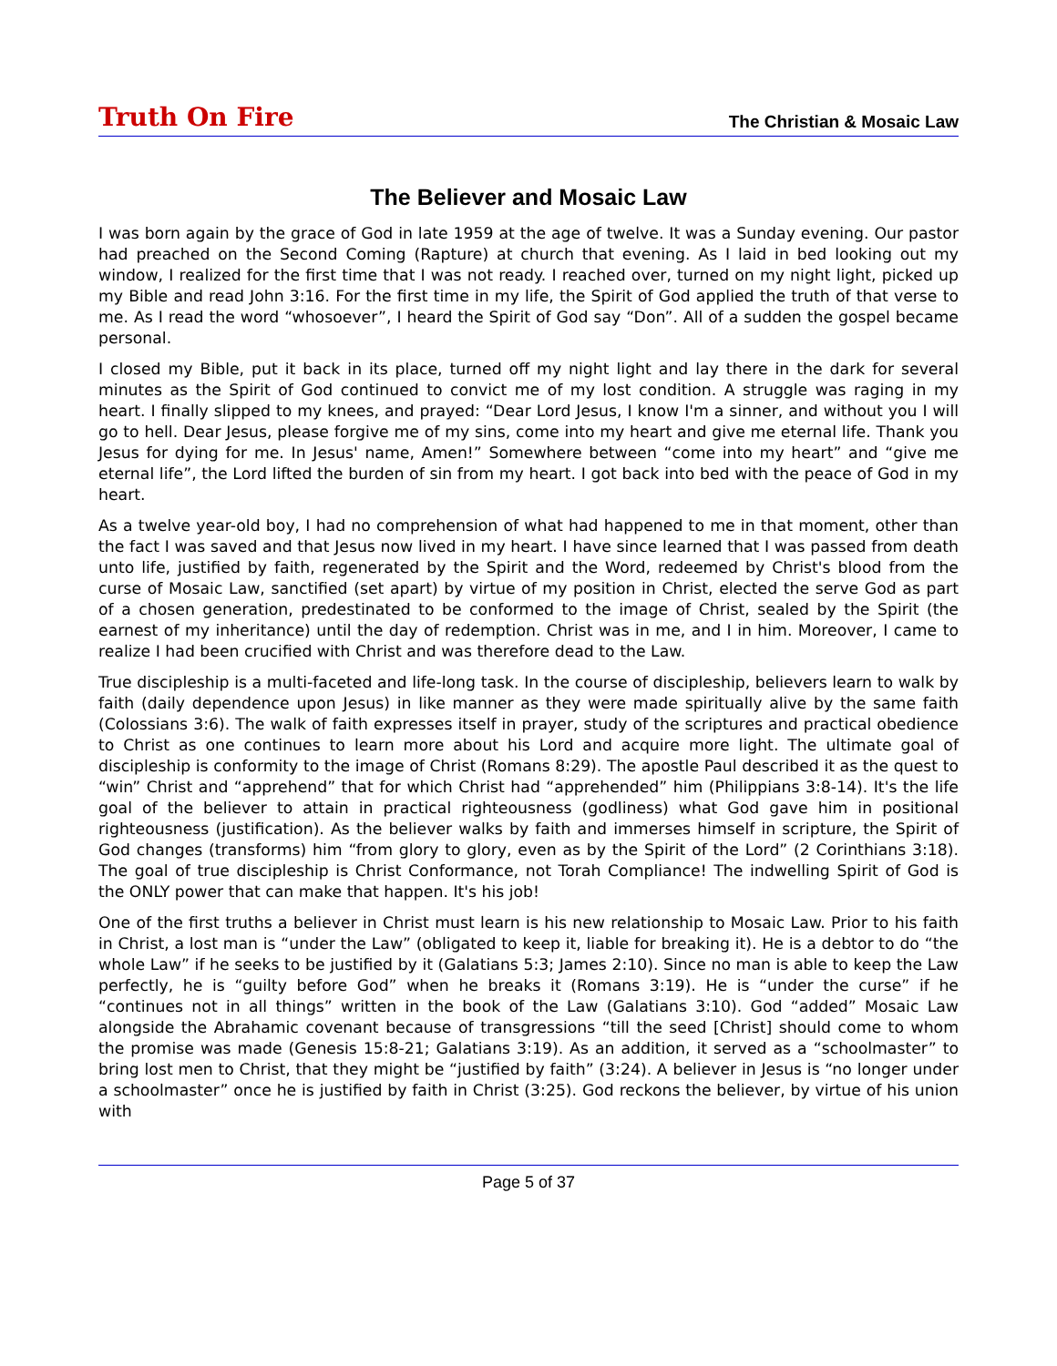Truth On Fire The Christian & Mosaic Law
The Believer and Mosaic Law
I was born again by the grace of God in late 1959 at the age of twelve. It was a Sunday evening. Our pastor had preached on the Second Coming (Rapture) at church that evening. As I laid in bed looking out my window, I realized for the first time that I was not ready. I reached over, turned on my night light, picked up my Bible and read John 3:16. For the first time in my life, the Spirit of God applied the truth of that verse to me. As I read the word “whosoever”, I heard the Spirit of God say “Don”. All of a sudden the gospel became personal.
I closed my Bible, put it back in its place, turned off my night light and lay there in the dark for several minutes as the Spirit of God continued to convict me of my lost condition. A struggle was raging in my heart. I finally slipped to my knees, and prayed: “Dear Lord Jesus, I know I'm a sinner, and without you I will go to hell. Dear Jesus, please forgive me of my sins, come into my heart and give me eternal life. Thank you Jesus for dying for me. In Jesus' name, Amen!” Somewhere between “come into my heart” and “give me eternal life”, the Lord lifted the burden of sin from my heart. I got back into bed with the peace of God in my heart.
As a twelve year-old boy, I had no comprehension of what had happened to me in that moment, other than the fact I was saved and that Jesus now lived in my heart. I have since learned that I was passed from death unto life, justified by faith, regenerated by the Spirit and the Word, redeemed by Christ's blood from the curse of Mosaic Law, sanctified (set apart) by virtue of my position in Christ, elected the serve God as part of a chosen generation, predestinated to be conformed to the image of Christ, sealed by the Spirit (the earnest of my inheritance) until the day of redemption. Christ was in me, and I in him. Moreover, I came to realize I had been crucified with Christ and was therefore dead to the Law.
True discipleship is a multi-faceted and life-long task. In the course of discipleship, believers learn to walk by faith (daily dependence upon Jesus) in like manner as they were made spiritually alive by the same faith (Colossians 3:6). The walk of faith expresses itself in prayer, study of the scriptures and practical obedience to Christ as one continues to learn more about his Lord and acquire more light. The ultimate goal of discipleship is conformity to the image of Christ (Romans 8:29). The apostle Paul described it as the quest to “win” Christ and “apprehend” that for which Christ had “apprehended” him (Philippians 3:8-14). It's the life goal of the believer to attain in practical righteousness (godliness) what God gave him in positional righteousness (justification). As the believer walks by faith and immerses himself in scripture, the Spirit of God changes (transforms) him “from glory to glory, even as by the Spirit of the Lord” (2 Corinthians 3:18). The goal of true discipleship is Christ Conformance, not Torah Compliance! The indwelling Spirit of God is the ONLY power that can make that happen. It's his job!
One of the first truths a believer in Christ must learn is his new relationship to Mosaic Law. Prior to his faith in Christ, a lost man is “under the Law” (obligated to keep it, liable for breaking it). He is a debtor to do “the whole Law” if he seeks to be justified by it (Galatians 5:3; James 2:10). Since no man is able to keep the Law perfectly, he is “guilty before God” when he breaks it (Romans 3:19). He is “under the curse” if he “continues not in all things” written in the book of the Law (Galatians 3:10). God “added” Mosaic Law alongside the Abrahamic covenant because of transgressions “till the seed [Christ] should come to whom the promise was made (Genesis 15:8-21; Galatians 3:19). As an addition, it served as a “schoolmaster” to bring lost men to Christ, that they might be “justified by faith” (3:24). A believer in Jesus is “no longer under a schoolmaster” once he is justified by faith in Christ (3:25). God reckons the believer, by virtue of his union with
Page 5 of 37